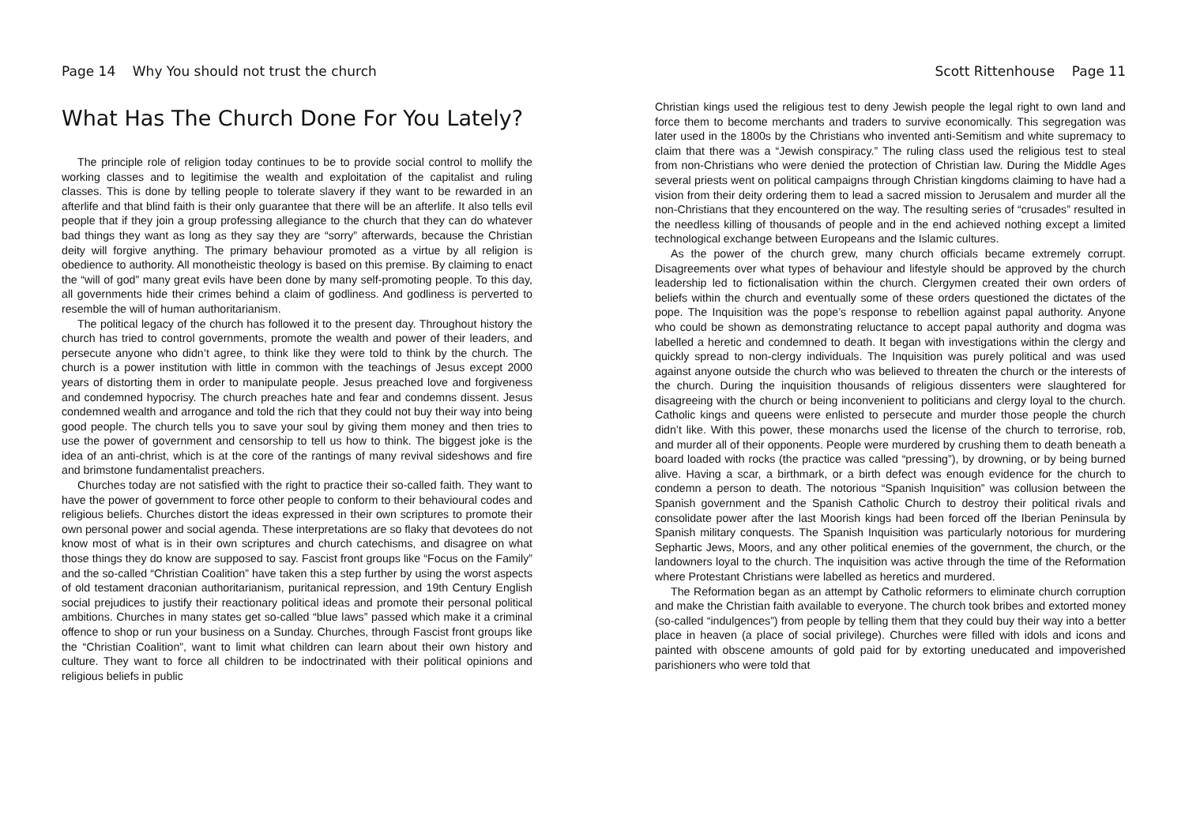Page 14 Why You should not trust the church
What Has The Church Done For You Lately?
The principle role of religion today continues to be to provide social control to mollify the working classes and to legitimise the wealth and exploitation of the capitalist and ruling classes. This is done by telling people to tolerate slavery if they want to be rewarded in an afterlife and that blind faith is their only guarantee that there will be an afterlife. It also tells evil people that if they join a group professing allegiance to the church that they can do whatever bad things they want as long as they say they are “sorry” afterwards, because the Christian deity will forgive anything. The primary behaviour promoted as a virtue by all religion is obedience to authority. All monotheistic theology is based on this premise. By claiming to enact the “will of god” many great evils have been done by many self-promoting people. To this day, all governments hide their crimes behind a claim of godliness. And godliness is perverted to resemble the will of human authoritarianism.
The political legacy of the church has followed it to the present day. Throughout history the church has tried to control governments, promote the wealth and power of their leaders, and persecute anyone who didn’t agree, to think like they were told to think by the church. The church is a power institution with little in common with the teachings of Jesus except 2000 years of distorting them in order to manipulate people. Jesus preached love and forgiveness and condemned hypocrisy. The church preaches hate and fear and condemns dissent. Jesus condemned wealth and arrogance and told the rich that they could not buy their way into being good people. The church tells you to save your soul by giving them money and then tries to use the power of government and censorship to tell us how to think. The biggest joke is the idea of an anti-christ, which is at the core of the rantings of many revival sideshows and fire and brimstone fundamentalist preachers.
Churches today are not satisfied with the right to practice their so-called faith. They want to have the power of government to force other people to conform to their behavioural codes and religious beliefs. Churches distort the ideas expressed in their own scriptures to promote their own personal power and social agenda. These interpretations are so flaky that devotees do not know most of what is in their own scriptures and church catechisms, and disagree on what those things they do know are supposed to say. Fascist front groups like “Focus on the Family” and the so-called “Christian Coalition” have taken this a step further by using the worst aspects of old testament draconian authoritarianism, puritanical repression, and 19th Century English social prejudices to justify their reactionary political ideas and promote their personal political ambitions. Churches in many states get so-called “blue laws” passed which make it a criminal offence to shop or run your business on a Sunday. Churches, through Fascist front groups like the “Christian Coalition”, want to limit what children can learn about their own history and culture. They want to force all children to be indoctrinated with their political opinions and religious beliefs in public
Scott Rittenhouse Page 11
Christian kings used the religious test to deny Jewish people the legal right to own land and force them to become merchants and traders to survive economically. This segregation was later used in the 1800s by the Christians who invented anti-Semitism and white supremacy to claim that there was a “Jewish conspiracy.” The ruling class used the religious test to steal from non-Christians who were denied the protection of Christian law. During the Middle Ages several priests went on political campaigns through Christian kingdoms claiming to have had a vision from their deity ordering them to lead a sacred mission to Jerusalem and murder all the non-Christians that they encountered on the way. The resulting series of “crusades” resulted in the needless killing of thousands of people and in the end achieved nothing except a limited technological exchange between Europeans and the Islamic cultures.
As the power of the church grew, many church officials became extremely corrupt. Disagreements over what types of behaviour and lifestyle should be approved by the church leadership led to fictionalisation within the church. Clergymen created their own orders of beliefs within the church and eventually some of these orders questioned the dictates of the pope. The Inquisition was the pope’s response to rebellion against papal authority. Anyone who could be shown as demonstrating reluctance to accept papal authority and dogma was labelled a heretic and condemned to death. It began with investigations within the clergy and quickly spread to non-clergy individuals. The Inquisition was purely political and was used against anyone outside the church who was believed to threaten the church or the interests of the church. During the inquisition thousands of religious dissenters were slaughtered for disagreeing with the church or being inconvenient to politicians and clergy loyal to the church. Catholic kings and queens were enlisted to persecute and murder those people the church didn’t like. With this power, these monarchs used the license of the church to terrorise, rob, and murder all of their opponents. People were murdered by crushing them to death beneath a board loaded with rocks (the practice was called “pressing”), by drowning, or by being burned alive. Having a scar, a birthmark, or a birth defect was enough evidence for the church to condemn a person to death. The notorious “Spanish Inquisition” was collusion between the Spanish government and the Spanish Catholic Church to destroy their political rivals and consolidate power after the last Moorish kings had been forced off the Iberian Peninsula by Spanish military conquests. The Spanish Inquisition was particularly notorious for murdering Sephartic Jews, Moors, and any other political enemies of the government, the church, or the landowners loyal to the church. The inquisition was active through the time of the Reformation where Protestant Christians were labelled as heretics and murdered.
The Reformation began as an attempt by Catholic reformers to eliminate church corruption and make the Christian faith available to everyone. The church took bribes and extorted money (so-called “indulgences”) from people by telling them that they could buy their way into a better place in heaven (a place of social privilege). Churches were filled with idols and icons and painted with obscene amounts of gold paid for by extorting uneducated and impoverished parishioners who were told that